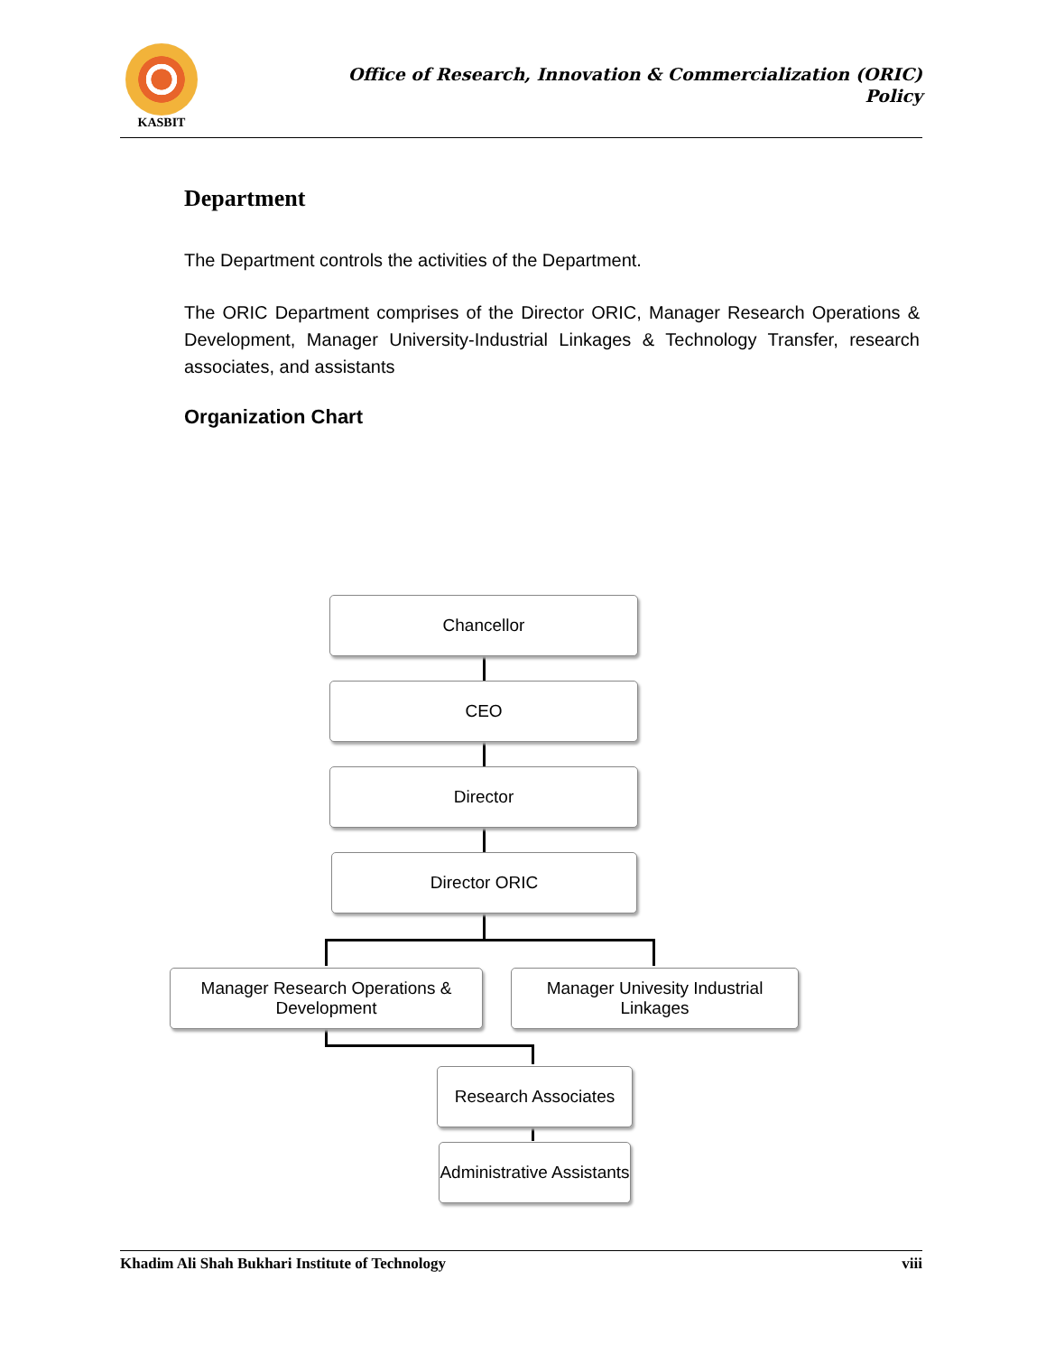KASBIT
Office of Research, Innovation & Commercialization (ORIC)
Policy
Department
The Department controls the activities of the Department.
The ORIC Department comprises of the Director ORIC, Manager Research Operations & Development, Manager University-Industrial Linkages & Technology Transfer, research associates, and assistants
Organization Chart
Chancellor
CEO
Director
Director ORIC
Manager Research Operations &
Development
Manager Univesity Industrial Linkages
Research Associates
Administrative Assistants
Khadim Ali Shah Bukhari Institute of Technology viii